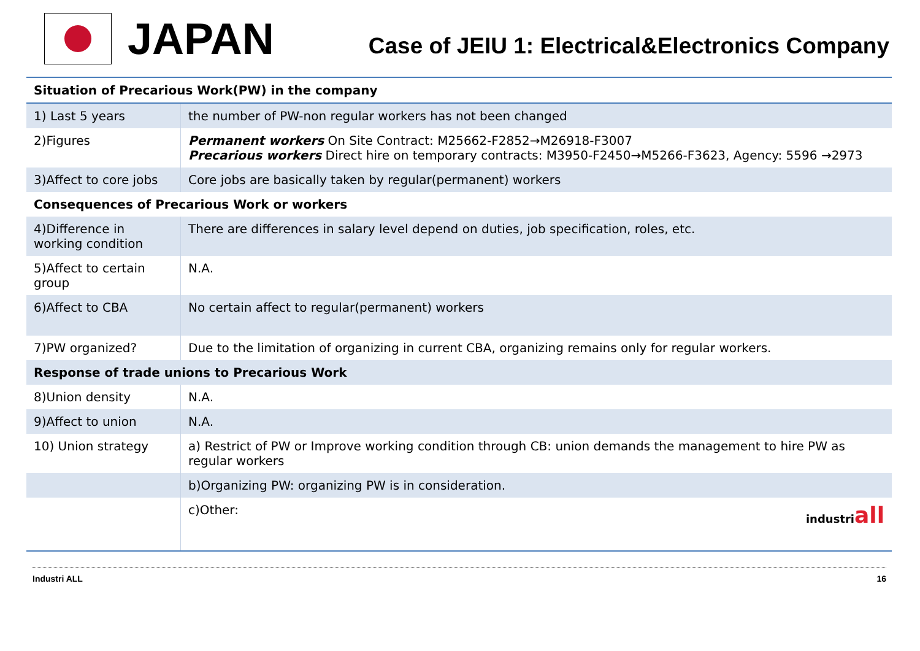JAPAN
Case of JEIU 1: Electrical&Electronics Company
| Situation of Precarious Work(PW) in the company | |
| --- | --- |
| 1) Last 5 years | the number of PW-non regular workers has not been changed |
| 2)Figures | Permanent workers On Site Contract: M25662-F2852→M26918-F3007 Precarious workers Direct hire on temporary contracts: M3950-F2450→M5266-F3623, Agency: 5596 →2973 |
| 3)Affect to core jobs | Core jobs are basically taken by regular(permanent) workers |
| Consequences of Precarious Work or workers | |
| 4)Difference in working condition | There are differences in salary level depend on duties, job specification, roles, etc. |
| 5)Affect to certain group | N.A. |
| 6)Affect to CBA | No certain affect to regular(permanent) workers |
| 7)PW organized? | Due to the limitation of organizing in current CBA, organizing remains only for regular workers. |
| Response of trade unions to Precarious Work | |
| 8)Union density | N.A. |
| 9)Affect to union | N.A. |
| 10) Union strategy | a) Restrict of PW or Improve working condition through CB: union demands the management to hire PW as regular workers |
| | b)Organizing PW: organizing PW is in consideration. |
| | c)Other: industri all |
Industri ALL 16